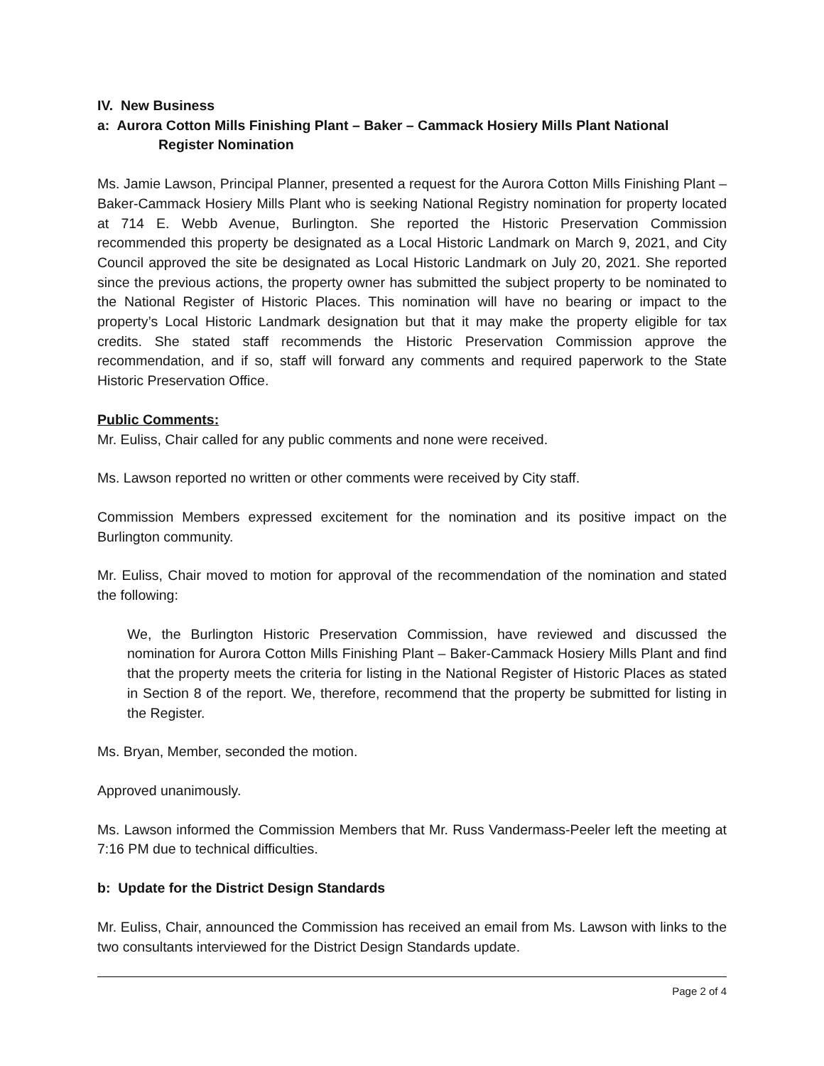IV. New Business
a: Aurora Cotton Mills Finishing Plant – Baker – Cammack Hosiery Mills Plant National Register Nomination
Ms. Jamie Lawson, Principal Planner, presented a request for the Aurora Cotton Mills Finishing Plant – Baker-Cammack Hosiery Mills Plant who is seeking National Registry nomination for property located at 714 E. Webb Avenue, Burlington. She reported the Historic Preservation Commission recommended this property be designated as a Local Historic Landmark on March 9, 2021, and City Council approved the site be designated as Local Historic Landmark on July 20, 2021. She reported since the previous actions, the property owner has submitted the subject property to be nominated to the National Register of Historic Places. This nomination will have no bearing or impact to the property’s Local Historic Landmark designation but that it may make the property eligible for tax credits. She stated staff recommends the Historic Preservation Commission approve the recommendation, and if so, staff will forward any comments and required paperwork to the State Historic Preservation Office.
Public Comments:
Mr. Euliss, Chair called for any public comments and none were received.
Ms. Lawson reported no written or other comments were received by City staff.
Commission Members expressed excitement for the nomination and its positive impact on the Burlington community.
Mr. Euliss, Chair moved to motion for approval of the recommendation of the nomination and stated the following:
We, the Burlington Historic Preservation Commission, have reviewed and discussed the nomination for Aurora Cotton Mills Finishing Plant – Baker-Cammack Hosiery Mills Plant and find that the property meets the criteria for listing in the National Register of Historic Places as stated in Section 8 of the report. We, therefore, recommend that the property be submitted for listing in the Register.
Ms. Bryan, Member, seconded the motion.
Approved unanimously.
Ms. Lawson informed the Commission Members that Mr. Russ Vandermass-Peeler left the meeting at 7:16 PM due to technical difficulties.
b: Update for the District Design Standards
Mr. Euliss, Chair, announced the Commission has received an email from Ms. Lawson with links to the two consultants interviewed for the District Design Standards update.
Page 2 of 4